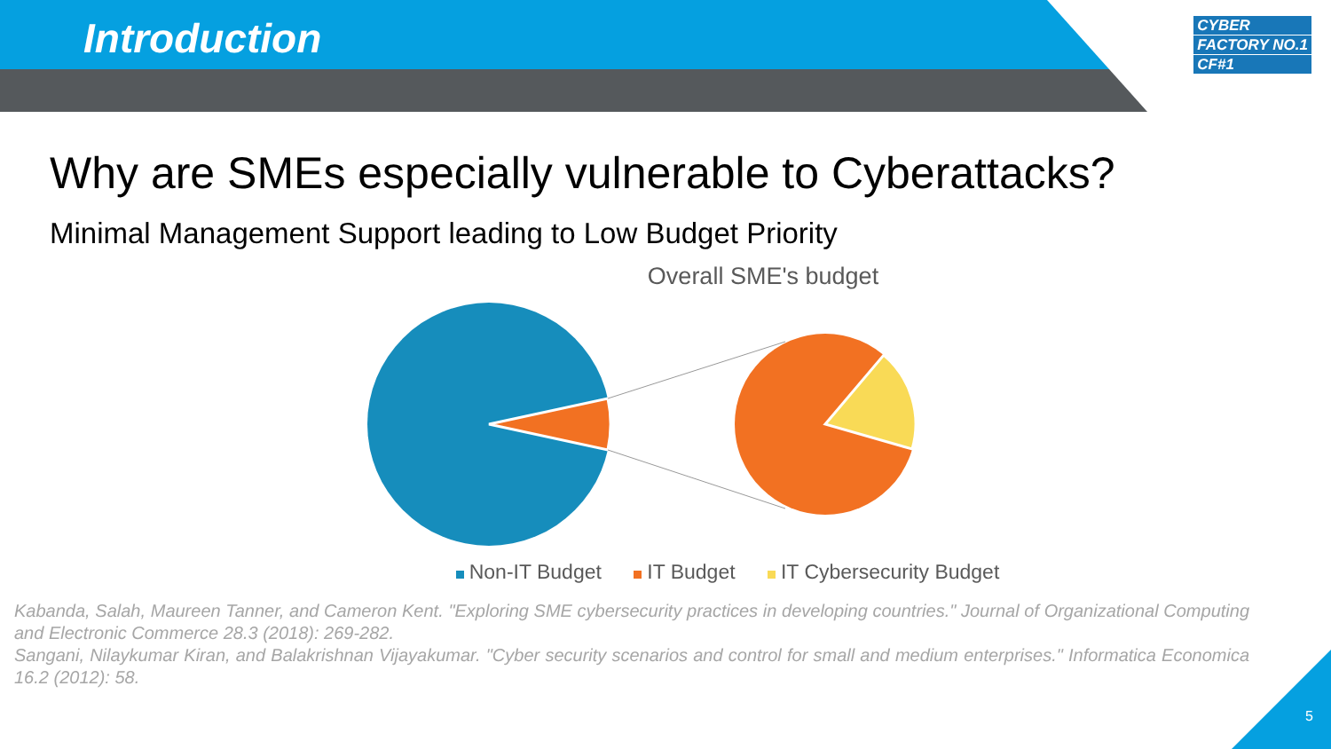Introduction
CYBER
FACTORY NO.1
CF#1
Why are SMEs especially vulnerable to Cyberattacks?
Minimal Management Support leading to Low Budget Priority
Overall SME's budget
Non-IT Budget IT Budget IT Cybersecurity Budget
Kabanda, Salah, Maureen Tanner, and Cameron Kent. "Exploring SME cybersecurity practices in developing countries." Journal of Organizational Computing and Electronic Commerce 28.3 (2018): 269-282.
Sangani, Nilaykumar Kiran, and Balakrishnan Vijayakumar. "Cyber security scenarios and control for small and medium enterprises." Informatica Economica 16.2 (2012): 58.
5